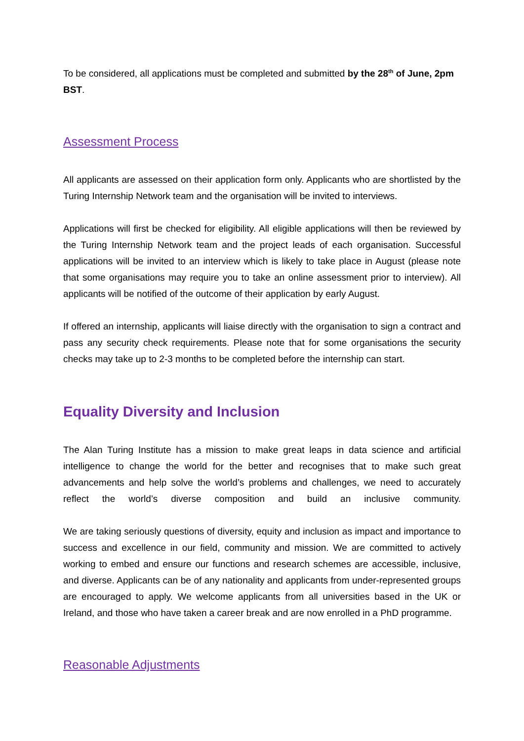To be considered, all applications must be completed and submitted by the 28<sup>th</sup> of June, 2pm BST.
Assessment Process
All applicants are assessed on their application form only. Applicants who are shortlisted by the Turing Internship Network team and the organisation will be invited to interviews.
Applications will first be checked for eligibility. All eligible applications will then be reviewed by the Turing Internship Network team and the project leads of each organisation. Successful applications will be invited to an interview which is likely to take place in August (please note that some organisations may require you to take an online assessment prior to interview). All applicants will be notified of the outcome of their application by early August.
If offered an internship, applicants will liaise directly with the organisation to sign a contract and pass any security check requirements. Please note that for some organisations the security checks may take up to 2-3 months to be completed before the internship can start.
Equality Diversity and Inclusion
The Alan Turing Institute has a mission to make great leaps in data science and artificial intelligence to change the world for the better and recognises that to make such great advancements and help solve the world’s problems and challenges, we need to accurately reflect the world’s diverse composition and build an inclusive community.
We are taking seriously questions of diversity, equity and inclusion as impact and importance to success and excellence in our field, community and mission. We are committed to actively working to embed and ensure our functions and research schemes are accessible, inclusive, and diverse. Applicants can be of any nationality and applicants from under-represented groups are encouraged to apply. We welcome applicants from all universities based in the UK or Ireland, and those who have taken a career break and are now enrolled in a PhD programme.
Reasonable Adjustments